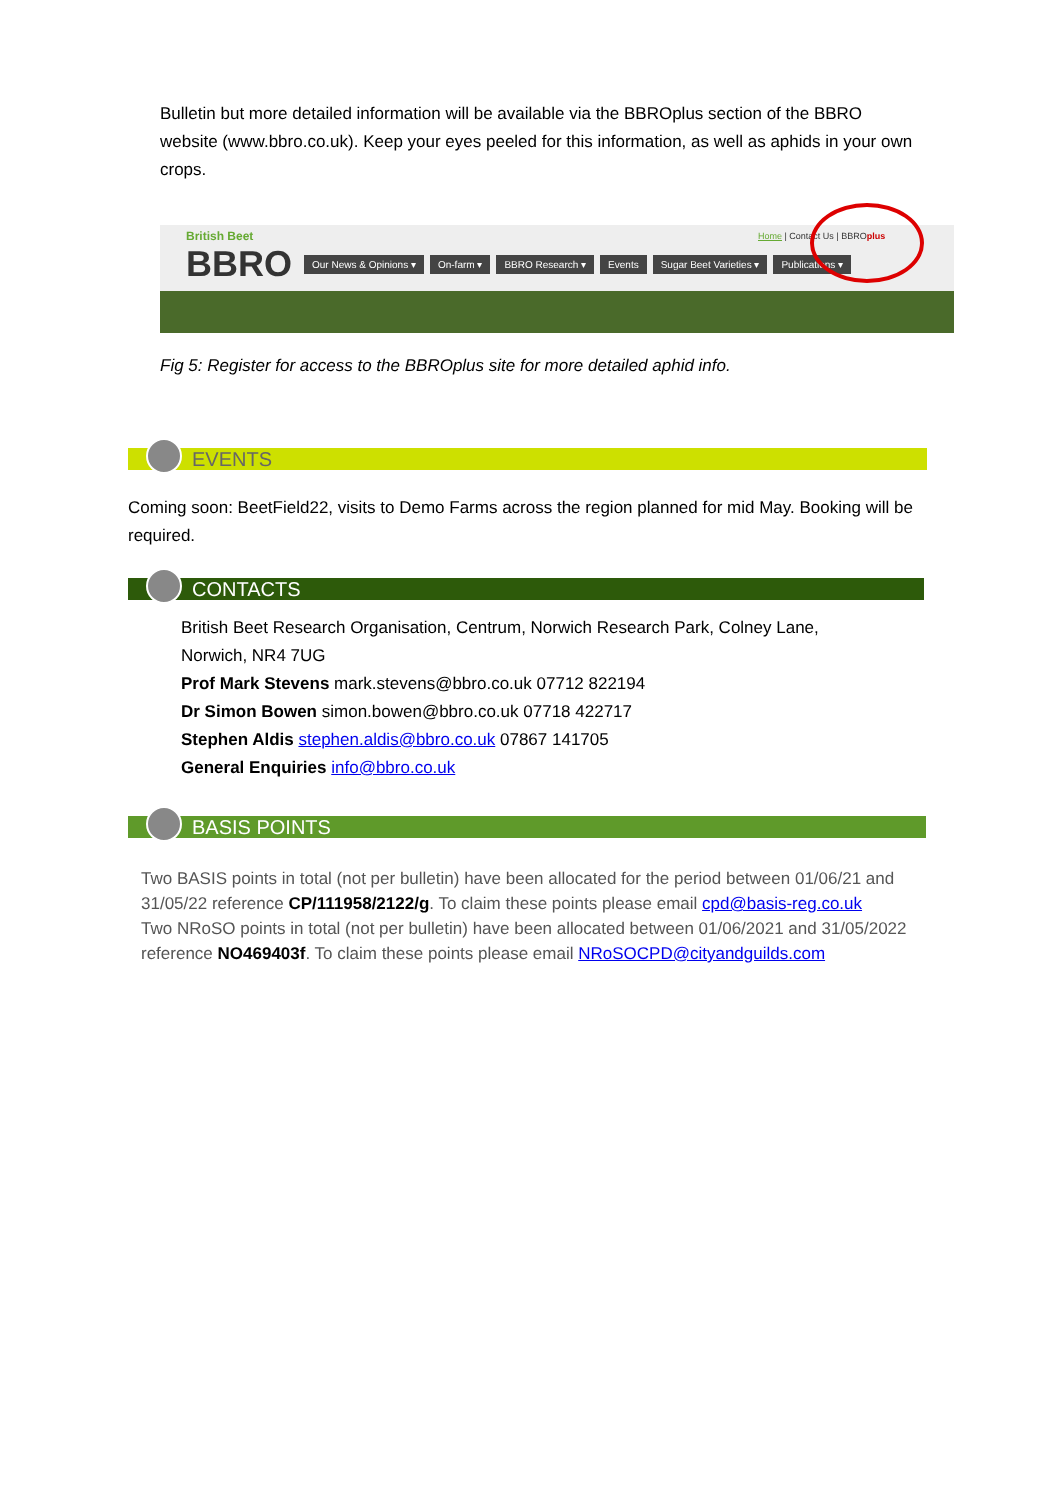Bulletin but more detailed information will be available via the BBROplus section of the BBRO website (www.bbro.co.uk). Keep your eyes peeled for this information, as well as aphids in your own crops.
British Beet
BBRO
Home | Contact Us | BBROplus
Our News & Opinions ▾ On-farm ▾ BBRO Research ▾ Events Sugar Beet Varieties ▾ Publications ▾
Fig 5: Register for access to the BBROplus site for more detailed aphid info.
EVENTS
Coming soon: BeetField22, visits to Demo Farms across the region planned for mid May. Booking will be required.
CONTACTS
British Beet Research Organisation, Centrum, Norwich Research Park, Colney Lane, Norwich, NR4 7UG
Prof Mark Stevens mark.stevens@bbro.co.uk 07712 822194
Dr Simon Bowen simon.bowen@bbro.co.uk 07718 422717
Stephen Aldis stephen.aldis@bbro.co.uk 07867 141705
General Enquiries info@bbro.co.uk
BASIS POINTS
Two BASIS points in total (not per bulletin) have been allocated for the period between 01/06/21 and 31/05/22 reference CP/111958/2122/g. To claim these points please email cpd@basis-reg.co.uk
Two NRoSO points in total (not per bulletin) have been allocated between 01/06/2021 and 31/05/2022 reference NO469403f. To claim these points please email NRoSOCPD@cityandguilds.com